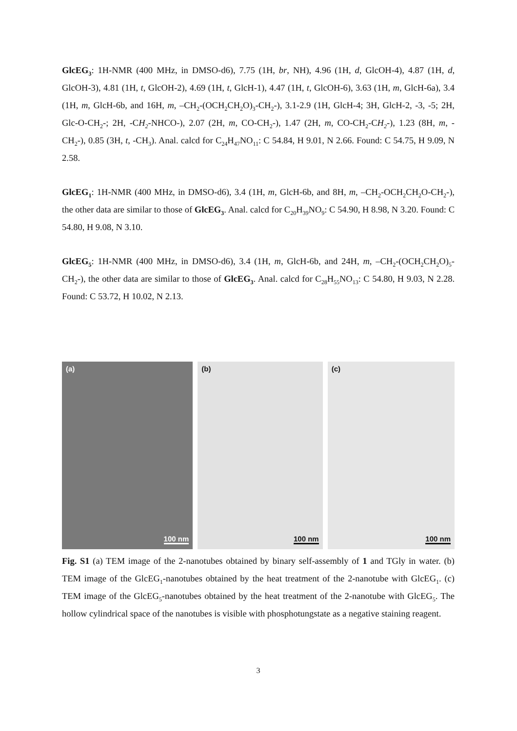GlcEG<sub>3</sub>: 1H-NMR (400 MHz, in DMSO-d6), 7.75 (1H, br, NH), 4.96 (1H, d, GlcOH-4), 4.87 (1H, d, GlcOH-3), 4.81 (1H, t, GlcOH-2), 4.69 (1H, t, GlcH-1), 4.47 (1H, t, GlcOH-6), 3.63 (1H, m, GlcH-6a), 3.4 (1H, m, GlcH-6b, and 16H, m, –CH<sub>2</sub>-(OCH<sub>2</sub>CH<sub>2</sub>O)<sub>3</sub>-CH<sub>2</sub>-), 3.1-2.9 (1H, GlcH-4; 3H, GlcH-2, -3, -5; 2H, Glc-O-CH<sub>2</sub>-; 2H, -CH<sub>2</sub>-NHCO-), 2.07 (2H, m, CO-CH<sub>2</sub>-), 1.47 (2H, m, CO-CH<sub>2</sub>-CH<sub>2</sub>-), 1.23 (8H, m, -CH<sub>2</sub>-), 0.85 (3H, t, -CH<sub>3</sub>). Anal. calcd for C<sub>24</sub>H<sub>47</sub>NO<sub>11</sub>: C 54.84, H 9.01, N 2.66. Found: C 54.75, H 9.09, N 2.58.
GlcEG<sub>1</sub>: 1H-NMR (400 MHz, in DMSO-d6), 3.4 (1H, m, GlcH-6b, and 8H, m, –CH<sub>2</sub>-OCH<sub>2</sub>CH<sub>2</sub>O-CH<sub>2</sub>-), the other data are similar to those of GlcEG<sub>3</sub>. Anal. calcd for C<sub>20</sub>H<sub>39</sub>NO<sub>9</sub>: C 54.90, H 8.98, N 3.20. Found: C 54.80, H 9.08, N 3.10.
GlcEG<sub>5</sub>: 1H-NMR (400 MHz, in DMSO-d6), 3.4 (1H, m, GlcH-6b, and 24H, m, –CH<sub>2</sub>-(OCH<sub>2</sub>CH<sub>2</sub>O)<sub>5</sub>-CH<sub>2</sub>-), the other data are similar to those of GlcEG<sub>3</sub>. Anal. calcd for C<sub>28</sub>H<sub>55</sub>NO<sub>13</sub>: C 54.80, H 9.03, N 2.28. Found: C 53.72, H 10.02, N 2.13.
(a)
100 nm
(b)
100 nm
(c)
100 nm
Fig. S1 (a) TEM image of the 2-nanotubes obtained by binary self-assembly of 1 and TGly in water. (b) TEM image of the GlcEG<sub>1</sub>-nanotubes obtained by the heat treatment of the 2-nanotube with GlcEG<sub>1</sub>. (c) TEM image of the GlcEG<sub>5</sub>-nanotubes obtained by the heat treatment of the 2-nanotube with GlcEG<sub>5</sub>. The hollow cylindrical space of the nanotubes is visible with phosphotungstate as a negative staining reagent.
3